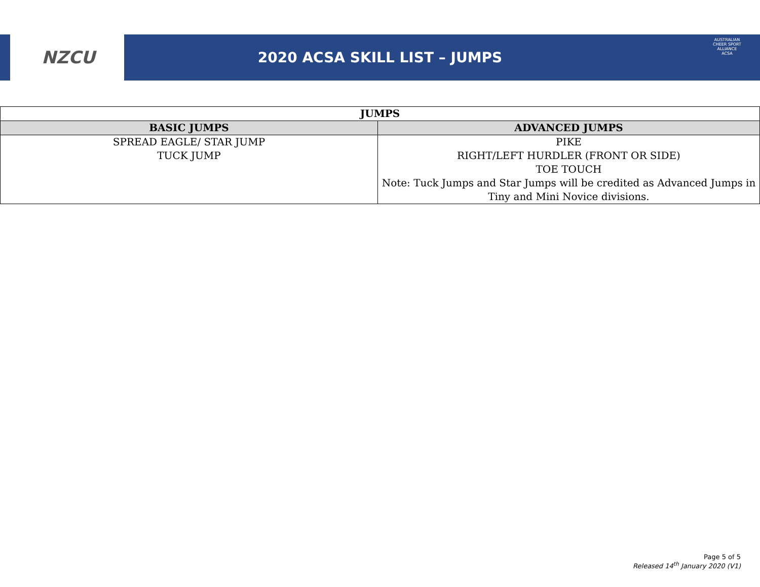NZCU
2020 ACSA SKILL LIST – JUMPS
AUSTRALIAN CHEER SPORT ALLIANCE
ACSA
| JUMPS | |
| --- | --- |
| BASIC JUMPS | ADVANCED JUMPS |
| SPREAD EAGLE/ STAR JUMP TUCK JUMP | PIKE RIGHT/LEFT HURDLER (FRONT OR SIDE) TOE TOUCH Note: Tuck Jumps and Star Jumps will be credited as Advanced Jumps in Tiny and Mini Novice divisions. |
Page 5 of 5
Released 14<sup>th</sup> January 2020 (V1)